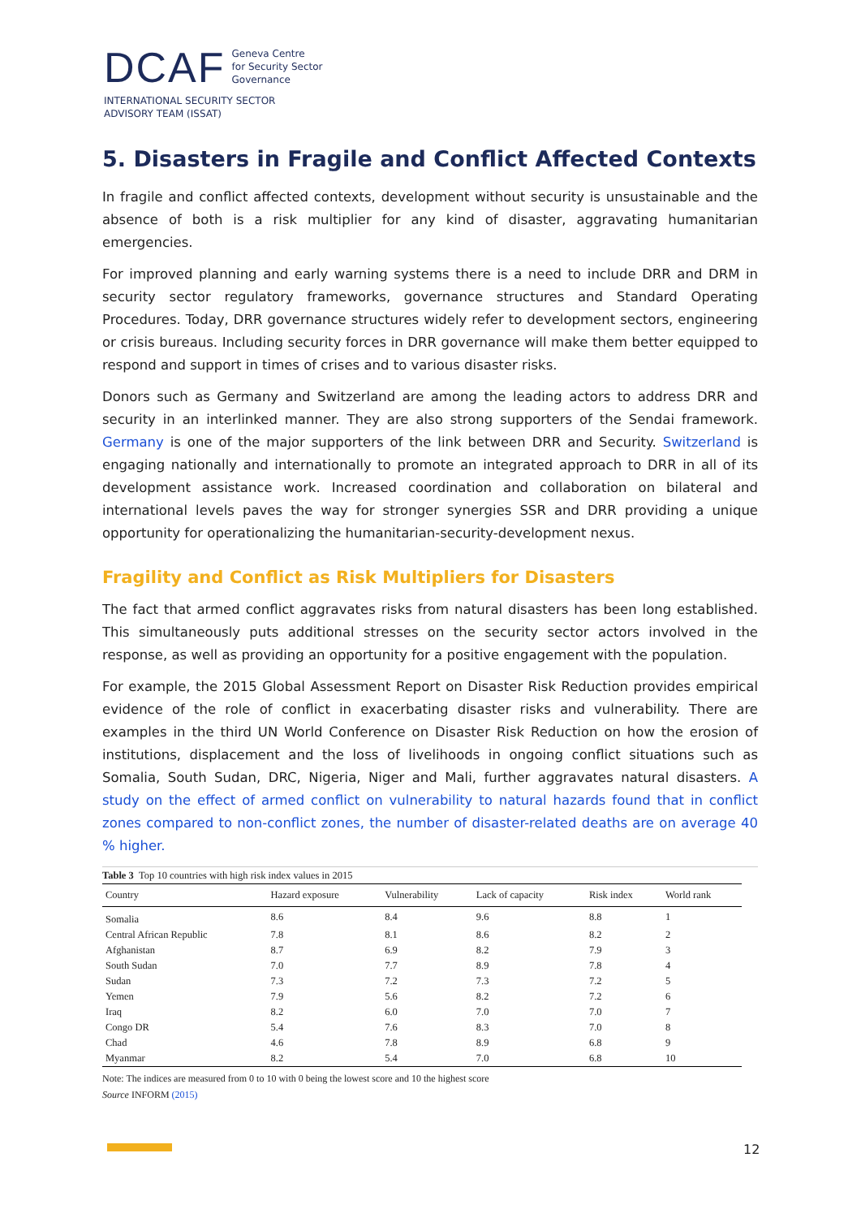DCAF Geneva Centre
for Security Sector
Governance
INTERNATIONAL SECURITY SECTOR
ADVISORY TEAM (ISSAT)
5. Disasters in Fragile and Conflict Affected Contexts
In fragile and conflict affected contexts, development without security is unsustainable and the absence of both is a risk multiplier for any kind of disaster, aggravating humanitarian emergencies.
For improved planning and early warning systems there is a need to include DRR and DRM in security sector regulatory frameworks, governance structures and Standard Operating Procedures. Today, DRR governance structures widely refer to development sectors, engineering or crisis bureaus. Including security forces in DRR governance will make them better equipped to respond and support in times of crises and to various disaster risks.
Donors such as Germany and Switzerland are among the leading actors to address DRR and security in an interlinked manner. They are also strong supporters of the Sendai framework. Germany is one of the major supporters of the link between DRR and Security. Switzerland is engaging nationally and internationally to promote an integrated approach to DRR in all of its development assistance work. Increased coordination and collaboration on bilateral and international levels paves the way for stronger synergies SSR and DRR providing a unique opportunity for operationalizing the humanitarian-security-development nexus.
Fragility and Conflict as Risk Multipliers for Disasters
The fact that armed conflict aggravates risks from natural disasters has been long established. This simultaneously puts additional stresses on the security sector actors involved in the response, as well as providing an opportunity for a positive engagement with the population.
For example, the 2015 Global Assessment Report on Disaster Risk Reduction provides empirical evidence of the role of conflict in exacerbating disaster risks and vulnerability. There are examples in the third UN World Conference on Disaster Risk Reduction on how the erosion of institutions, displacement and the loss of livelihoods in ongoing conflict situations such as Somalia, South Sudan, DRC, Nigeria, Niger and Mali, further aggravates natural disasters. A study on the effect of armed conflict on vulnerability to natural hazards found that in conflict zones compared to non-conflict zones, the number of disaster-related deaths are on average 40 % higher.
Table 3 Top 10 countries with high risk index values in 2015
| Country | Hazard exposure | Vulnerability | Lack of capacity | Risk index | World rank |
| --- | --- | --- | --- | --- | --- |
| Somalia | 8.6 | 8.4 | 9.6 | 8.8 | 1 |
| Central African Republic | 7.8 | 8.1 | 8.6 | 8.2 | 2 |
| Afghanistan | 8.7 | 6.9 | 8.2 | 7.9 | 3 |
| South Sudan | 7.0 | 7.7 | 8.9 | 7.8 | 4 |
| Sudan | 7.3 | 7.2 | 7.3 | 7.2 | 5 |
| Yemen | 7.9 | 5.6 | 8.2 | 7.2 | 6 |
| Iraq | 8.2 | 6.0 | 7.0 | 7.0 | 7 |
| Congo DR | 5.4 | 7.6 | 8.3 | 7.0 | 8 |
| Chad | 4.6 | 7.8 | 8.9 | 6.8 | 9 |
| Myanmar | 8.2 | 5.4 | 7.0 | 6.8 | 10 |
Note: The indices are measured from 0 to 10 with 0 being the lowest score and 10 the highest score
Source INFORM (2015)
12